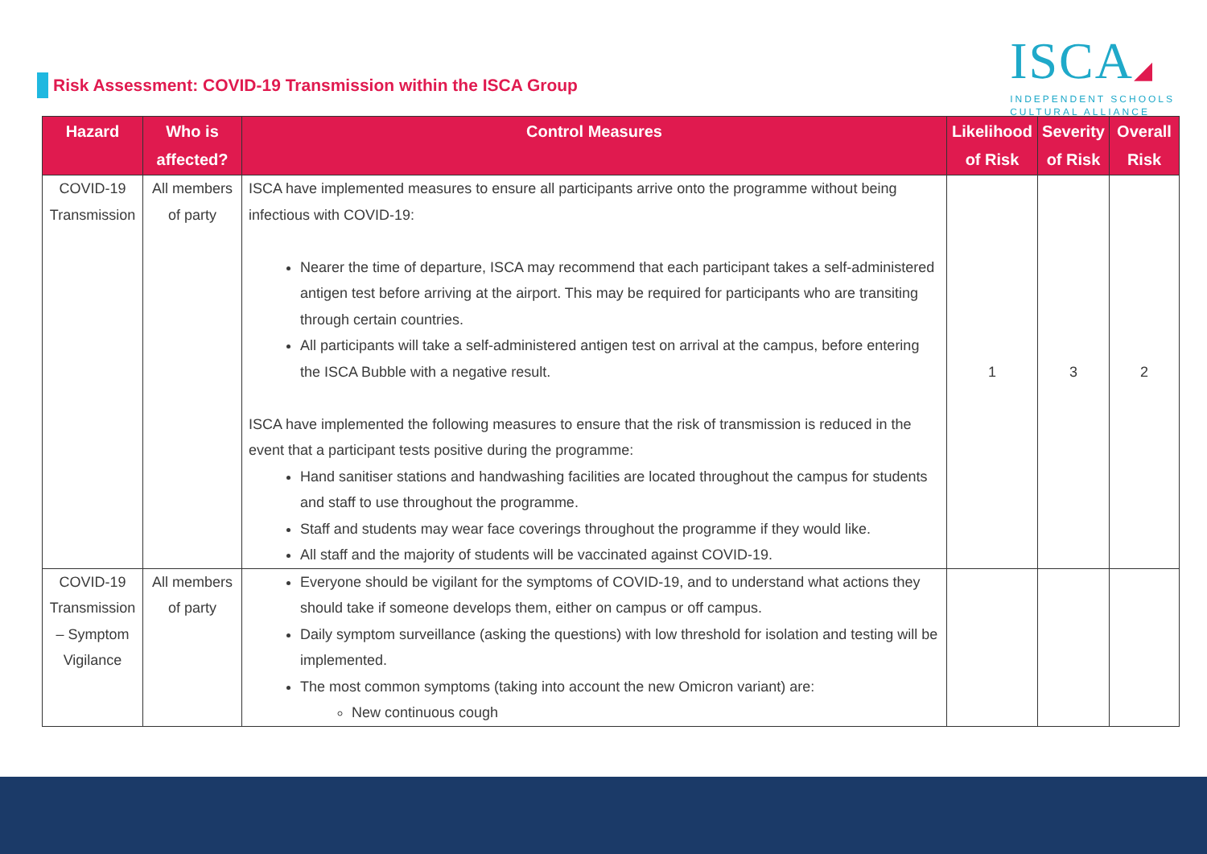Risk Assessment: COVID-19 Transmission within the ISCA Group
ISCA◢
INDEPENDENT SCHOOLS
CULTURAL ALLIANCE
| Hazard | Who is affected? | Control Measures | Likelihood of Risk | Severity of Risk | Overall Risk |
| --- | --- | --- | --- | --- | --- |
| COVID-19 Transmission | All members of party | ISCA have implemented measures to ensure all participants arrive onto the programme without being infectious with COVID-19: Nearer the time of departure, ISCA may recommend that each participant takes a self-administered antigen test before arriving at the airport. This may be required for participants who are transiting through certain countries. All participants will take a self-administered antigen test on arrival at the campus, before entering the ISCA Bubble with a negative result. ISCA have implemented the following measures to ensure that the risk of transmission is reduced in the event that a participant tests positive during the programme: Hand sanitiser stations and handwashing facilities are located throughout the campus for students and staff to use throughout the programme. Staff and students may wear face coverings throughout the programme if they would like. All staff and the majority of students will be vaccinated against COVID-19. | 1 | 3 | 2 |
| COVID-19 Transmission – Symptom Vigilance | All members of party | Everyone should be vigilant for the symptoms of COVID-19, and to understand what actions they should take if someone develops them, either on campus or off campus. Daily symptom surveillance (asking the questions) with low threshold for isolation and testing will be implemented. The most common symptoms (taking into account the new Omicron variant) are: New continuous cough | | | |